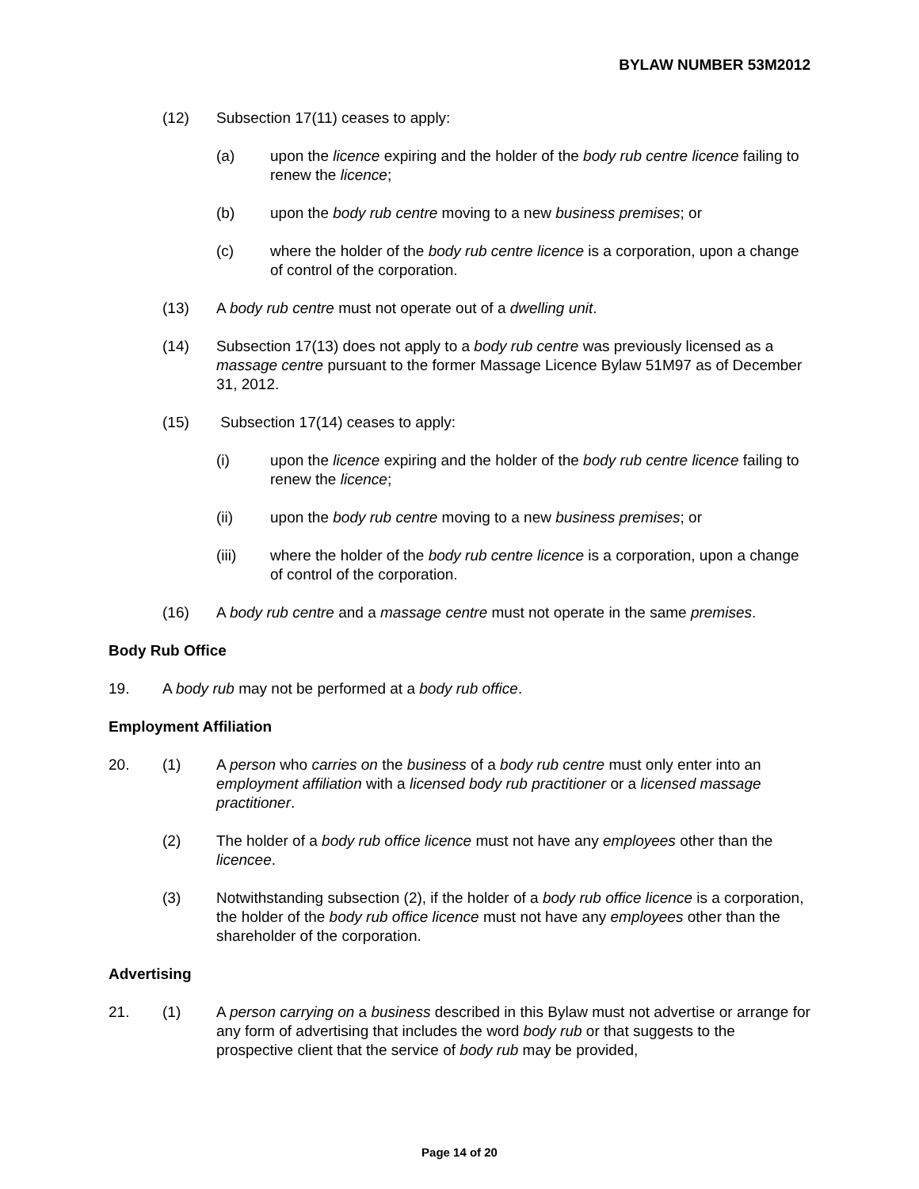BYLAW NUMBER 53M2012
(12) Subsection 17(11) ceases to apply:
(a) upon the licence expiring and the holder of the body rub centre licence failing to renew the licence;
(b) upon the body rub centre moving to a new business premises; or
(c) where the holder of the body rub centre licence is a corporation, upon a change of control of the corporation.
(13) A body rub centre must not operate out of a dwelling unit.
(14) Subsection 17(13) does not apply to a body rub centre was previously licensed as a massage centre pursuant to the former Massage Licence Bylaw 51M97 as of December 31, 2012.
(15) Subsection 17(14) ceases to apply:
(i) upon the licence expiring and the holder of the body rub centre licence failing to renew the licence;
(ii) upon the body rub centre moving to a new business premises; or
(iii) where the holder of the body rub centre licence is a corporation, upon a change of control of the corporation.
(16) A body rub centre and a massage centre must not operate in the same premises.
Body Rub Office
19. A body rub may not be performed at a body rub office.
Employment Affiliation
20. (1) A person who carries on the business of a body rub centre must only enter into an employment affiliation with a licensed body rub practitioner or a licensed massage practitioner.
(2) The holder of a body rub office licence must not have any employees other than the licencee.
(3) Notwithstanding subsection (2), if the holder of a body rub office licence is a corporation, the holder of the body rub office licence must not have any employees other than the shareholder of the corporation.
Advertising
21. (1) A person carrying on a business described in this Bylaw must not advertise or arrange for any form of advertising that includes the word body rub or that suggests to the prospective client that the service of body rub may be provided,
Page 14 of 20